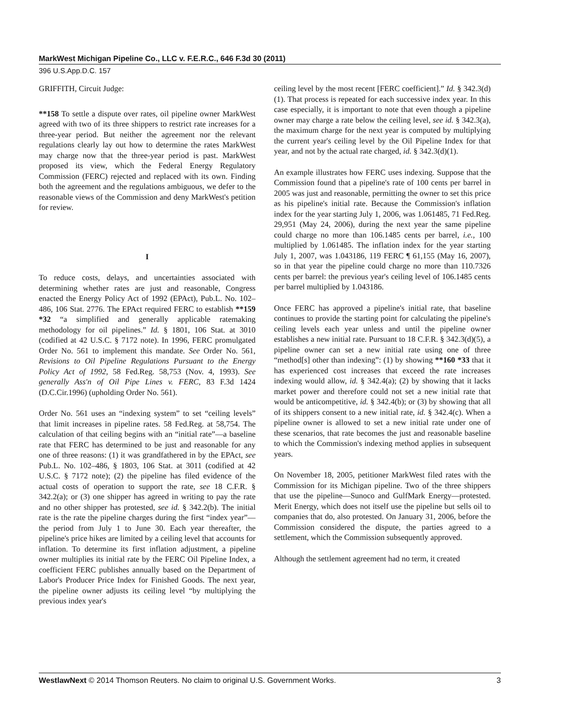MarkWest Michigan Pipeline Co., LLC v. F.E.R.C., 646 F.3d 30 (2011)
396 U.S.App.D.C. 157
GRIFFITH, Circuit Judge:
**158 To settle a dispute over rates, oil pipeline owner MarkWest agreed with two of its three shippers to restrict rate increases for a three-year period. But neither the agreement nor the relevant regulations clearly lay out how to determine the rates MarkWest may charge now that the three-year period is past. MarkWest proposed its view, which the Federal Energy Regulatory Commission (FERC) rejected and replaced with its own. Finding both the agreement and the regulations ambiguous, we defer to the reasonable views of the Commission and deny MarkWest's petition for review.
I
To reduce costs, delays, and uncertainties associated with determining whether rates are just and reasonable, Congress enacted the Energy Policy Act of 1992 (EPAct), Pub.L. No. 102–486, 106 Stat. 2776. The EPAct required FERC to establish **159 *32 “a simplified and generally applicable ratemaking methodology for oil pipelines.” Id. § 1801, 106 Stat. at 3010 (codified at 42 U.S.C. § 7172 note). In 1996, FERC promulgated Order No. 561 to implement this mandate. See Order No. 561, Revisions to Oil Pipeline Regulations Pursuant to the Energy Policy Act of 1992, 58 Fed.Reg. 58,753 (Nov. 4, 1993). See generally Ass'n of Oil Pipe Lines v. FERC, 83 F.3d 1424 (D.C.Cir.1996) (upholding Order No. 561).
Order No. 561 uses an “indexing system” to set “ceiling levels” that limit increases in pipeline rates. 58 Fed.Reg. at 58,754. The calculation of that ceiling begins with an “initial rate”—a baseline rate that FERC has determined to be just and reasonable for any one of three reasons: (1) it was grandfathered in by the EPAct, see Pub.L. No. 102–486, § 1803, 106 Stat. at 3011 (codified at 42 U.S.C. § 7172 note); (2) the pipeline has filed evidence of the actual costs of operation to support the rate, see 18 C.F.R. § 342.2(a); or (3) one shipper has agreed in writing to pay the rate and no other shipper has protested, see id. § 342.2(b). The initial rate is the rate the pipeline charges during the first “index year”—the period from July 1 to June 30. Each year thereafter, the pipeline's price hikes are limited by a ceiling level that accounts for inflation. To determine its first inflation adjustment, a pipeline owner multiplies its initial rate by the FERC Oil Pipeline Index, a coefficient FERC publishes annually based on the Department of Labor's Producer Price Index for Finished Goods. The next year, the pipeline owner adjusts its ceiling level “by multiplying the previous index year's
ceiling level by the most recent [FERC coefficient].” Id. § 342.3(d)(1). That process is repeated for each successive index year. In this case especially, it is important to note that even though a pipeline owner may charge a rate below the ceiling level, see id. § 342.3(a), the maximum charge for the next year is computed by multiplying the current year's ceiling level by the Oil Pipeline Index for that year, and not by the actual rate charged, id. § 342.3(d)(1).
An example illustrates how FERC uses indexing. Suppose that the Commission found that a pipeline's rate of 100 cents per barrel in 2005 was just and reasonable, permitting the owner to set this price as his pipeline's initial rate. Because the Commission's inflation index for the year starting July 1, 2006, was 1.061485, 71 Fed.Reg. 29,951 (May 24, 2006), during the next year the same pipeline could charge no more than 106.1485 cents per barrel, i.e., 100 multiplied by 1.061485. The inflation index for the year starting July 1, 2007, was 1.043186, 119 FERC ¶ 61,155 (May 16, 2007), so in that year the pipeline could charge no more than 110.7326 cents per barrel: the previous year's ceiling level of 106.1485 cents per barrel multiplied by 1.043186.
Once FERC has approved a pipeline's initial rate, that baseline continues to provide the starting point for calculating the pipeline's ceiling levels each year unless and until the pipeline owner establishes a new initial rate. Pursuant to 18 C.F.R. § 342.3(d)(5), a pipeline owner can set a new initial rate using one of three “method[s] other than indexing”: (1) by showing **160 *33 that it has experienced cost increases that exceed the rate increases indexing would allow, id. § 342.4(a); (2) by showing that it lacks market power and therefore could not set a new initial rate that would be anticompetitive, id. § 342.4(b); or (3) by showing that all of its shippers consent to a new initial rate, id. § 342.4(c). When a pipeline owner is allowed to set a new initial rate under one of these scenarios, that rate becomes the just and reasonable baseline to which the Commission's indexing method applies in subsequent years.
On November 18, 2005, petitioner MarkWest filed rates with the Commission for its Michigan pipeline. Two of the three shippers that use the pipeline—Sunoco and GulfMark Energy—protested. Merit Energy, which does not itself use the pipeline but sells oil to companies that do, also protested. On January 31, 2006, before the Commission considered the dispute, the parties agreed to a settlement, which the Commission subsequently approved.
Although the settlement agreement had no term, it created
WestlawNext © 2014 Thomson Reuters. No claim to original U.S. Government Works. 3